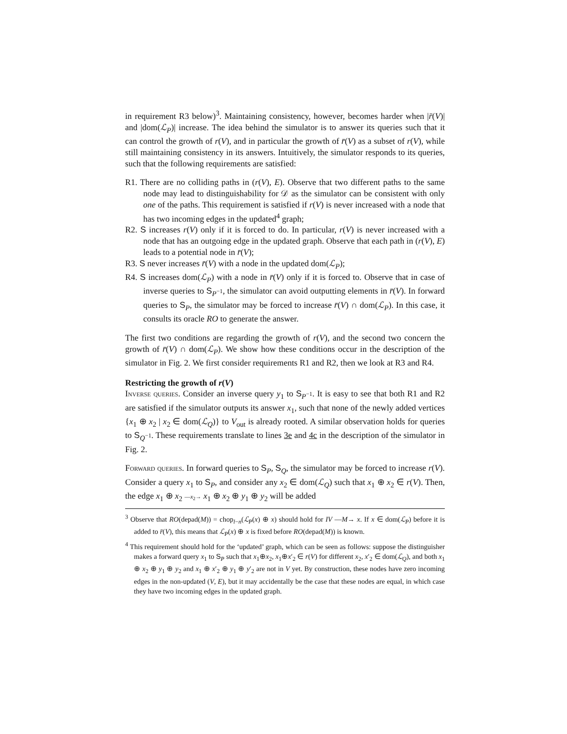in requirement R3 below)<sup>3</sup>. Maintaining consistency, however, becomes harder when |r̄(V)| and |dom(ℒ<sub>P</sub>)| increase. The idea behind the simulator is to answer its queries such that it can control the growth of r(V), and in particular the growth of r̄(V) as a subset of r(V), while still maintaining consistency in its answers. Intuitively, the simulator responds to its queries, such that the following requirements are satisfied:
R1. There are no colliding paths in (r(V), E). Observe that two different paths to the same node may lead to distinguishability for 𝒟 as the simulator can be consistent with only one of the paths. This requirement is satisfied if r(V) is never increased with a node that has two incoming edges in the updated<sup>4</sup> graph;
R2. S increases r(V) only if it is forced to do. In particular, r(V) is never increased with a node that has an outgoing edge in the updated graph. Observe that each path in (r(V), E) leads to a potential node in r̄(V);
R3. S never increases r̄(V) with a node in the updated dom(ℒ<sub>P</sub>);
R4. S increases dom(ℒ<sub>P</sub>) with a node in r̄(V) only if it is forced to. Observe that in case of inverse queries to S<sub>P<sup>−1</sup></sub>, the simulator can avoid outputting elements in r̄(V). In forward queries to S<sub>P</sub>, the simulator may be forced to increase r̄(V) ∩ dom(ℒ<sub>P</sub>). In this case, it consults its oracle RO to generate the answer.
The first two conditions are regarding the growth of r(V), and the second two concern the growth of r̄(V) ∩ dom(ℒ<sub>P</sub>). We show how these conditions occur in the description of the simulator in Fig. 2. We first consider requirements R1 and R2, then we look at R3 and R4.
Restricting the growth of r(V)
Inverse queries. Consider an inverse query y<sub>1</sub> to S<sub>P<sup>−1</sup></sub>. It is easy to see that both R1 and R2 are satisfied if the simulator outputs its answer x<sub>1</sub>, such that none of the newly added vertices {x<sub>1</sub> ⊕ x<sub>2</sub> | x<sub>2</sub> ∈ dom(ℒ<sub>Q</sub>)} to V<sub>out</sub> is already rooted. A similar observation holds for queries to S<sub>Q<sup>−1</sup></sub>. These requirements translate to lines 3e and 4c in the description of the simulator in Fig. 2.
Forward queries. In forward queries to S<sub>P</sub>, S<sub>Q</sub>, the simulator may be forced to increase r(V). Consider a query x<sub>1</sub> to S<sub>P</sub>, and consider any x<sub>2</sub> ∈ dom(ℒ<sub>Q</sub>) such that x<sub>1</sub> ⊕ x<sub>2</sub> ∈ r(V). Then, the edge x<sub>1</sub> ⊕ x<sub>2</sub> —x<sub>2</sub>→ x<sub>1</sub> ⊕ x<sub>2</sub> ⊕ y<sub>1</sub> ⊕ y<sub>2</sub> will be added
<sup>3</sup> Observe that RO(depad(M)) = chop<sub>l−n</sub>(ℒ<sub>P</sub>(x) ⊕ x) should hold for IV —M→ x. If x ∈ dom(ℒ<sub>P</sub>) before it is added to r̄(V), this means that ℒ<sub>P</sub>(x) ⊕ x is fixed before RO(depad(M)) is known.
<sup>4</sup> This requirement should hold for the ‘updated’ graph, which can be seen as follows: suppose the distinguisher makes a forward query x<sub>1</sub> to S<sub>P</sub> such that x<sub>1</sub>⊕x<sub>2</sub>, x<sub>1</sub>⊕x′<sub>2</sub> ∈ r(V) for different x<sub>2</sub>, x′<sub>2</sub> ∈ dom(ℒ<sub>Q</sub>), and both x<sub>1</sub> ⊕ x<sub>2</sub> ⊕ y<sub>1</sub> ⊕ y<sub>2</sub> and x<sub>1</sub> ⊕ x′<sub>2</sub> ⊕ y<sub>1</sub> ⊕ y′<sub>2</sub> are not in V yet. By construction, these nodes have zero incoming edges in the non-updated (V, E), but it may accidentally be the case that these nodes are equal, in which case they have two incoming edges in the updated graph.